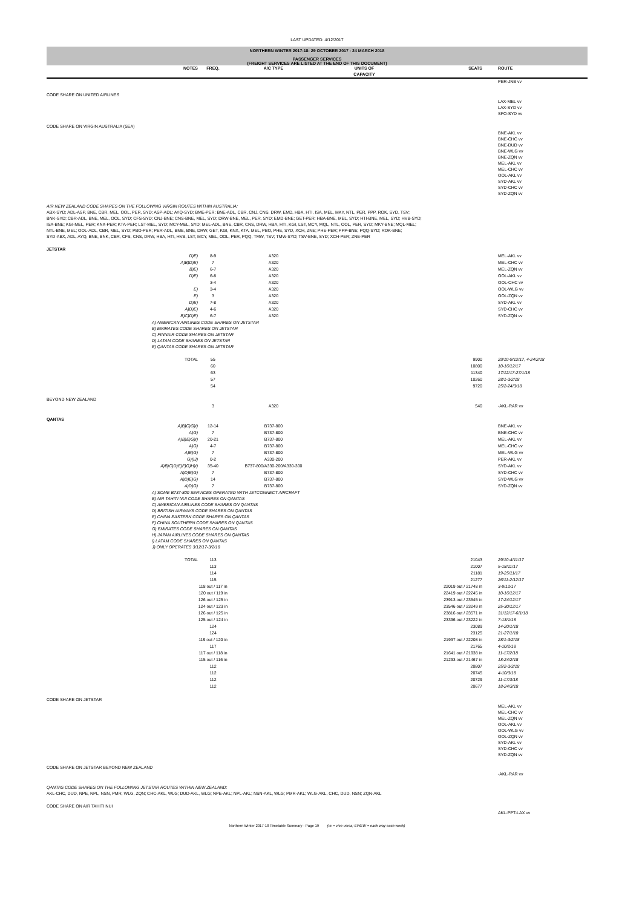LAST UPDATED: 4/12/2017
NORTHERN WINTER 2017-18: 29 OCTOBER 2017 - 24 MARCH 2018
PASSENGER SERVICES
(FREIGHT SERVICES ARE LISTED AT THE END OF THIS DOCUMENT)
| | NOTES | FREQ. | A/C TYPE | UNITS OF CAPACITY | SEATS | | ROUTE |
| --- | --- | --- | --- | --- | --- | --- | --- |
| | | | | | | | PER-JNB vv |
| CODE SHARE ON UNITED AIRLINES | | | | | | | |
| | | | | | | | LAX-MEL vv LAX-SYD vv SFO-SYD vv |
| CODE SHARE ON VIRGIN AUSTRALIA (SEA) | | | | | | | |
| | | | | | | | BNE-AKL vv BNE-CHC vv BNE-DUD vv BNE-WLG vv BNE-ZQN vv MEL-AKL vv MEL-CHC vv OOL-AKL vv SYD-AKL vv SYD-CHC vv SYD-ZQN vv |
| AIR NEW ZEALAND CODE SHARES ON THE FOLLOWING VIRGIN ROUTES WITHIN AUSTRALIA: ABX-SYD; ADL-ASP, BNE, CBR, MEL, OOL, PER, SYD; ASP-ADL; AYQ-SYD; BME-PER; BNE-ADL, CBR, CNJ, CNS, DRW, EMD, HBA, HTI, ISA, MEL, MKY, NTL, PER, PPP, ROK, SYD, TSV; BNK-SYD; CBR-ADL, BNE, MEL, OOL, SYD; CFS-SYD; CNJ-BNE; CNS-BNE, MEL, SYD; DRW-BNE, MEL, PER, SYD; EMD-BNE; GET-PER; HBA-BNE, MEL, SYD; HTI-BNE, MEL, SYD; HVB-SYD; ISA-BNE; KGI-MEL, PER; KNX-PER; KTA-PER; LST-MEL, SYD; MCY-MEL, SYD; MEL-ADL, BNE, CBR, CNS, DRW, HBA, HTI, KGI, LST, MCY, MQL, NTL, OOL, PER, SYD; MKY-BNE; MQL-MEL; NTL-BNE, MEL; OOL-ADL, CBR, MEL, SYD; PBO-PER; PER-ADL, BME, BNE, DRW, GET, KGI, KNX, KTA, MEL, PBO, PHE, SYD, XCH, ZNE; PHE-PER; PPP-BNE; PQQ-SYD; ROK-BNE; SYD-ABX, ADL, AYQ, BNE, BNK, CBR, CFS, CNS, DRW, HBA, HTI, HVB, LST, MCY, MEL, OOL, PER, PQQ, TMW, TSV; TMW-SYD; TSV-BNE, SYD; XCH-PER; ZNE-PER | | | | | | | |
| JETSTAR | | | | | | | |
| | D)E) | 8-9 | A320 | | | | MEL-AKL vv |
| | A)B)D)E) | 7 | A320 | | | | MEL-CHC vv |
| | B)E) | 6-7 | A320 | | | | MEL-ZQN vv |
| | D)E) | 6-8 | A320 | | | | OOL-AKL vv |
| | | 3-4 | A320 | | | | OOL-CHC vv |
| | E) | 3-4 | A320 | | | | OOL-WLG vv |
| | E) | 3 | A320 | | | | OOL-ZQN vv |
| | D)E) | 7-8 | A320 | | | | SYD-AKL vv |
| | A)D)E) | 4-6 | A320 | | | | SYD-CHC vv |
| | B)C)D)E) | 6-7 | A320 | | | | SYD-ZQN vv |
| | A) AMERICAN AIRLINES CODE SHARES ON JETSTAR B) EMIRATES CODE SHARES ON JETSTAR C) FINNAIR CODE SHARES ON JETSTAR D) LATAM CODE SHARES ON JETSTAR E) QANTAS CODE SHARES ON JETSTAR | | | | | | |
| | TOTAL | 55 | | | 9900 | | 29/10-9/12/17, 4-24/2/18 |
| | | 60 | | | 10800 | | 10-16/12/17 |
| | | 63 | | | 11340 | | 17/12/17-27/1/18 |
| | | 57 | | | 10260 | | 28/1-3/2/18 |
| | | 54 | | | 9720 | | 25/2-24/3/18 |
| BEYOND NEW ZEALAND | | | | | | | |
| | | 3 | A320 | | 540 | | -AKL-RAR vv |
| QANTAS | | | | | | | |
| | A)B)C)G)I) | 12-14 | B737-800 | | | | BNE-AKL vv |
| | A)G) | 7 | B737-800 | | | | BNE-CHC vv |
| | A)B)E)G)I) | 20-21 | B737-800 | | | | MEL-AKL vv |
| | A)G) | 4-7 | B737-800 | | | | MEL-CHC vv |
| | A)E)G) | 7 | B737-800 | | | | MEL-WLG vv |
| | G)I)J) | 0-2 | A330-200 | | | | PER-AKL vv |
| | A)B)C)D)E)F)G)H)I) | 35-40 | B737-800/A330-200/A330-300 | | | | SYD-AKL vv |
| | A)D)E)G) | 7 | B737-800 | | | | SYD-CHC vv |
| | A)D)E)G) | 14 | B737-800 | | | | SYD-WLG vv |
| | A)D)G) | 7 | B737-800 | | | | SYD-ZQN vv |
| | A) SOME B737-800 SERVICES OPERATED WITH JETCONNECT AIRCRAFT B) AIR TAHITI NUI CODE SHARES ON QANTAS C) AMERICAN AIRLINES CODE SHARES ON QANTAS D) BRITISH AIRWAYS CODE SHARES ON QANTAS E) CHINA EASTERN CODE SHARES ON QANTAS F) CHINA SOUTHERN CODE SHARES ON QANTAS G) EMIRATES CODE SHARES ON QANTAS H) JAPAN AIRLINES CODE SHARES ON QANTAS I) LATAM CODE SHARES ON QANTAS J) ONLY OPERATES 3/12/17-3/2/18 | | | | | | |
| | TOTAL | 113 | | | 21043 | | 29/10-4/11/17 |
| | | 113 | | | 21007 | | 5-18/11/17 |
| | | 114 | | | 21181 | | 19-25/11/17 |
| | | 115 | | | 21277 | | 26/11-2/12/17 |
| | | 118 out / 117 in | | | 22019 out / 21748 in | | 3-9/12/17 |
| | | 120 out / 119 in | | | 22419 out / 22245 in | | 10-16/12/17 |
| | | 126 out / 125 in | | | 23913 out / 23545 in | | 17-24/12/17 |
| | | 124 out / 123 in | | | 23546 out / 23249 in | | 25-30/12/17 |
| | | 126 out / 125 in | | | 23816 out / 23571 in | | 31/12/17-6/1/18 |
| | | 125 out / 124 in | | | 23396 out / 23222 in | | 7-13/1/18 |
| | | 124 | | | 23089 | | 14-20/1/18 |
| | | 124 | | | 23125 | | 21-27/1/18 |
| | | 119 out / 120 in | | | 21937 out / 22208 in | | 28/1-3/2/18 |
| | | 117 | | | 21765 | | 4-10/2/18 |
| | | 117 out / 118 in | | | 21641 out / 21938 in | | 11-17/2/18 |
| | | 115 out / 116 in | | | 21293 out / 21467 in | | 18-24/2/18 |
| | | 112 | | | 20807 | | 25/2-3/3/18 |
| | | 112 | | | 20745 | | 4-10/3/18 |
| | | 112 | | | 20729 | | 11-17/3/18 |
| | | 112 | | | 20677 | | 18-24/3/18 |
| CODE SHARE ON JETSTAR | | | | | | | |
| | | | | | | | MEL-AKL vv MEL-CHC vv MEL-ZQN vv OOL-AKL vv OOL-WLG vv OOL-ZQN vv SYD-AKL vv SYD-CHC vv SYD-ZQN vv |
| CODE SHARE ON JETSTAR BEYOND NEW ZEALAND | | | | | | | |
| | | | | | | | -AKL-RAR vv |
| QANTAS CODE SHARES ON THE FOLLOWING JETSTAR ROUTES WITHIN NEW ZEALAND: AKL-CHC, DUD, NPE, NPL, NSN, PMR, WLG, ZQN; CHC-AKL, WLG; DUD-AKL, WLG; NPE-AKL; NPL-AKL; NSN-AKL, WLG; PMR-AKL; WLG-AKL, CHC, DUD, NSN; ZQN-AKL | | | | | | | |
| CODE SHARE ON AIR TAHITI NUI | | | | | | | |
| | | | | | | | AKL-PPT-LAX vv |
Northern Winter 2017-18 Timetable Summary - Page 19 (vv = vice versa; EWEW = each way each week)